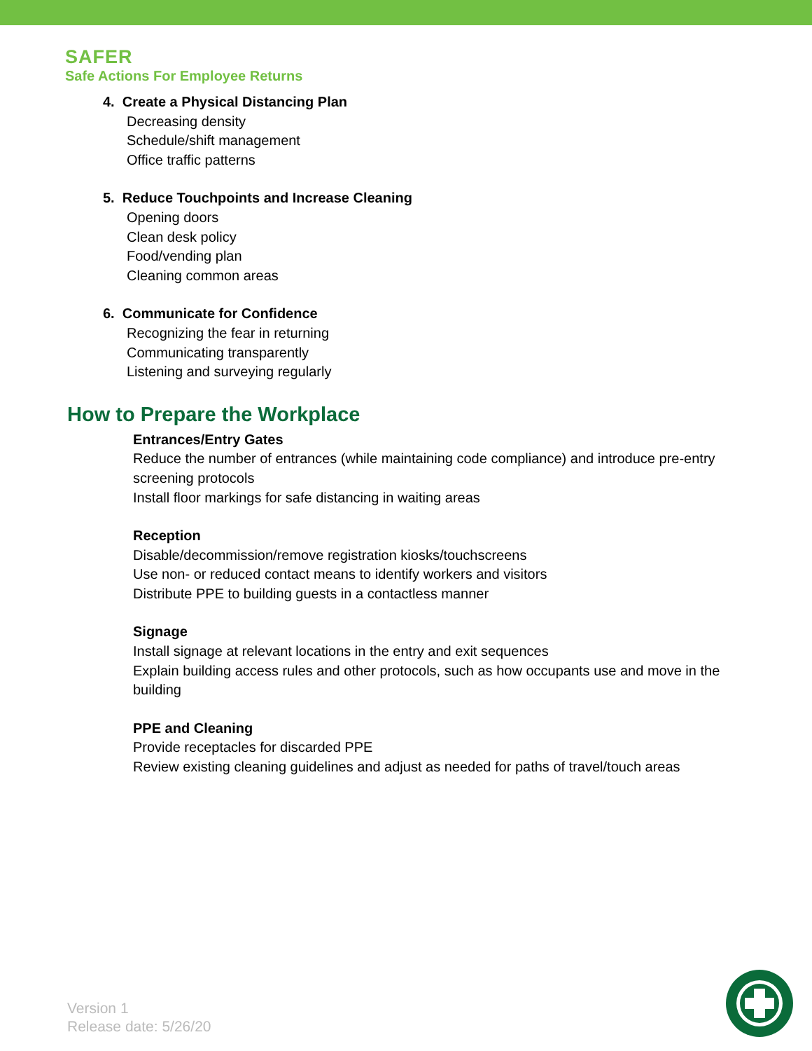SAFER
Safe Actions For Employee Returns
4. Create a Physical Distancing Plan
Decreasing density
Schedule/shift management
Office traffic patterns
5. Reduce Touchpoints and Increase Cleaning
Opening doors
Clean desk policy
Food/vending plan
Cleaning common areas
6. Communicate for Confidence
Recognizing the fear in returning
Communicating transparently
Listening and surveying regularly
How to Prepare the Workplace
Entrances/Entry Gates
Reduce the number of entrances (while maintaining code compliance) and introduce pre-entry screening protocols
Install floor markings for safe distancing in waiting areas
Reception
Disable/decommission/remove registration kiosks/touchscreens
Use non- or reduced contact means to identify workers and visitors
Distribute PPE to building guests in a contactless manner
Signage
Install signage at relevant locations in the entry and exit sequences
Explain building access rules and other protocols, such as how occupants use and move in the building
PPE and Cleaning
Provide receptacles for discarded PPE
Review existing cleaning guidelines and adjust as needed for paths of travel/touch areas
Version 1
Release date: 5/26/20